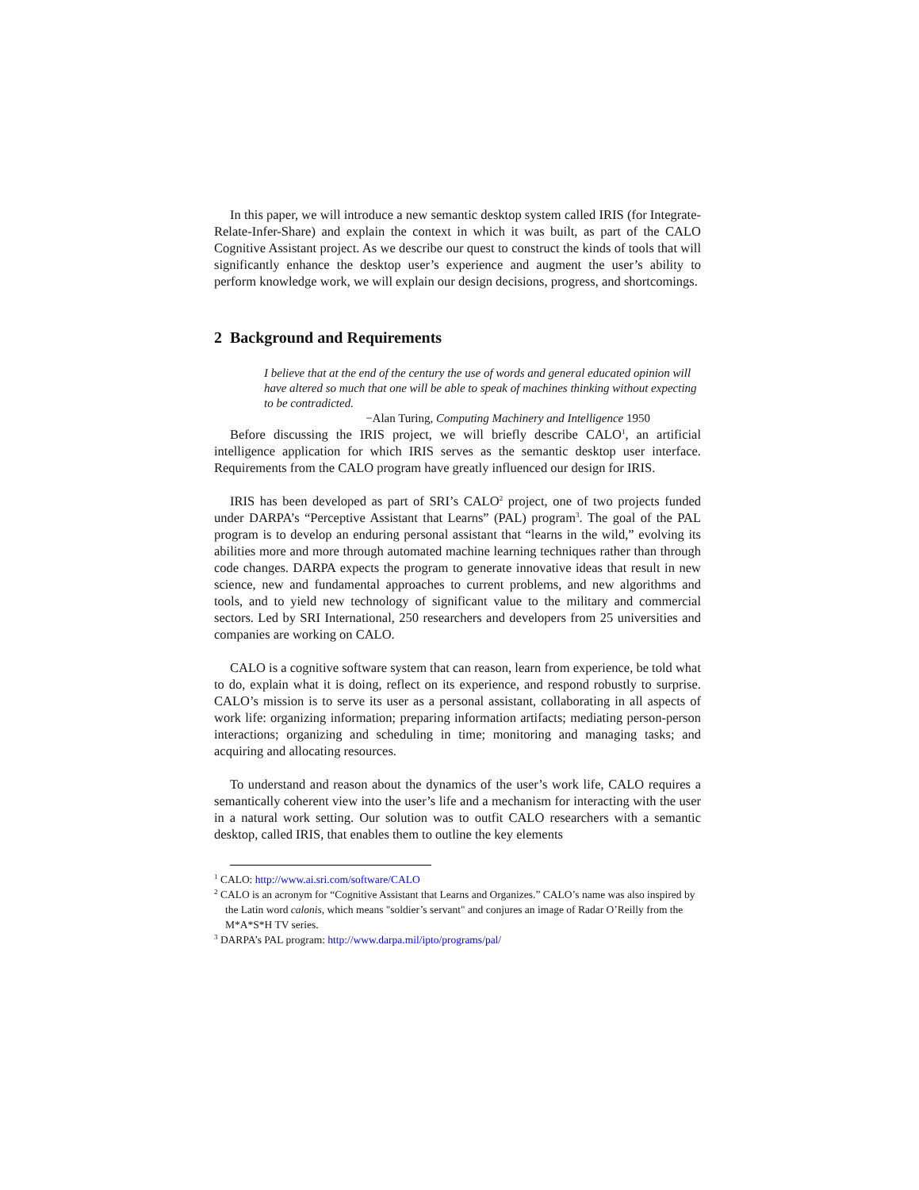In this paper, we will introduce a new semantic desktop system called IRIS (for Integrate-Relate-Infer-Share) and explain the context in which it was built, as part of the CALO Cognitive Assistant project. As we describe our quest to construct the kinds of tools that will significantly enhance the desktop user’s experience and augment the user’s ability to perform knowledge work, we will explain our design decisions, progress, and shortcomings.
2 Background and Requirements
I believe that at the end of the century the use of words and general educated opinion will have altered so much that one will be able to speak of machines thinking without expecting to be contradicted.
−Alan Turing, Computing Machinery and Intelligence 1950
Before discussing the IRIS project, we will briefly describe CALO<sup>1</sup>, an artificial intelligence application for which IRIS serves as the semantic desktop user interface. Requirements from the CALO program have greatly influenced our design for IRIS.
IRIS has been developed as part of SRI’s CALO<sup>2</sup> project, one of two projects funded under DARPA’s “Perceptive Assistant that Learns” (PAL) program<sup>3</sup>. The goal of the PAL program is to develop an enduring personal assistant that “learns in the wild,” evolving its abilities more and more through automated machine learning techniques rather than through code changes. DARPA expects the program to generate innovative ideas that result in new science, new and fundamental approaches to current problems, and new algorithms and tools, and to yield new technology of significant value to the military and commercial sectors. Led by SRI International, 250 researchers and developers from 25 universities and companies are working on CALO.
CALO is a cognitive software system that can reason, learn from experience, be told what to do, explain what it is doing, reflect on its experience, and respond robustly to surprise. CALO’s mission is to serve its user as a personal assistant, collaborating in all aspects of work life: organizing information; preparing information artifacts; mediating person-person interactions; organizing and scheduling in time; monitoring and managing tasks; and acquiring and allocating resources.
To understand and reason about the dynamics of the user’s work life, CALO requires a semantically coherent view into the user’s life and a mechanism for interacting with the user in a natural work setting. Our solution was to outfit CALO researchers with a semantic desktop, called IRIS, that enables them to outline the key elements
<sup>1</sup> CALO: http://www.ai.sri.com/software/CALO
<sup>2</sup> CALO is an acronym for “Cognitive Assistant that Learns and Organizes.” CALO’s name was also inspired by the Latin word calonis, which means "soldier’s servant" and conjures an image of Radar O’Reilly from the M*A*S*H TV series.
<sup>3</sup> DARPA’s PAL program: http://www.darpa.mil/ipto/programs/pal/